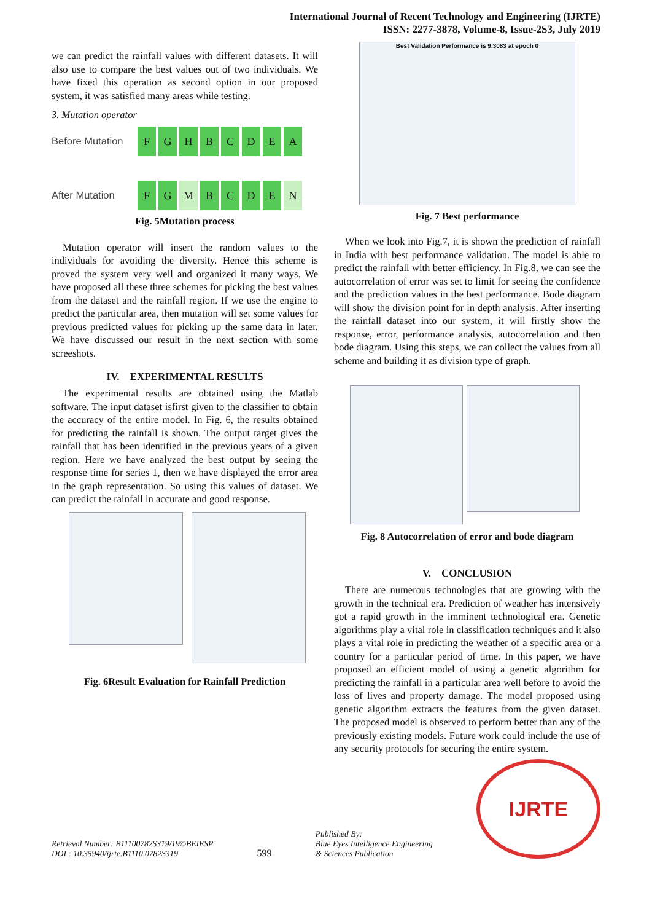International Journal of Recent Technology and Engineering (IJRTE)
ISSN: 2277-3878, Volume-8, Issue-2S3, July 2019
we can predict the rainfall values with different datasets. It will also use to compare the best values out of two individuals. We have fixed this operation as second option in our proposed system, it was satisfied many areas while testing.
3. Mutation operator
Before Mutation FGHBCDEA
After Mutation F G M BCDE N
Fig. 5Mutation process
Mutation operator will insert the random values to the individuals for avoiding the diversity. Hence this scheme is proved the system very well and organized it many ways. We have proposed all these three schemes for picking the best values from the dataset and the rainfall region. If we use the engine to predict the particular area, then mutation will set some values for previous predicted values for picking up the same data in later. We have discussed our result in the next section with some screeshots.
IV. EXPERIMENTAL RESULTS
The experimental results are obtained using the Matlab software. The input dataset isfirst given to the classifier to obtain the accuracy of the entire model. In Fig. 6, the results obtained for predicting the rainfall is shown. The output target gives the rainfall that has been identified in the previous years of a given region. Here we have analyzed the best output by seeing the response time for series 1, then we have displayed the error area in the graph representation. So using this values of dataset. We can predict the rainfall in accurate and good response.
Fig. 6Result Evaluation for Rainfall Prediction
Best Validation Performance is 9.3083 at epoch 0
Fig. 7 Best performance
When we look into Fig.7, it is shown the prediction of rainfall in India with best performance validation. The model is able to predict the rainfall with better efficiency. In Fig.8, we can see the autocorrelation of error was set to limit for seeing the confidence and the prediction values in the best performance. Bode diagram will show the division point for in depth analysis. After inserting the rainfall dataset into our system, it will firstly show the response, error, performance analysis, autocorrelation and then bode diagram. Using this steps, we can collect the values from all scheme and building it as division type of graph.
Fig. 8 Autocorrelation of error and bode diagram
V. CONCLUSION
There are numerous technologies that are growing with the growth in the technical era. Prediction of weather has intensively got a rapid growth in the imminent technological era. Genetic algorithms play a vital role in classification techniques and it also plays a vital role in predicting the weather of a specific area or a country for a particular period of time. In this paper, we have proposed an efficient model of using a genetic algorithm for predicting the rainfall in a particular area well before to avoid the loss of lives and property damage. The model proposed using genetic algorithm extracts the features from the given dataset. The proposed model is observed to perform better than any of the previously existing models. Future work could include the use of any security protocols for securing the entire system.
Retrieval Number: B11100782S319/19©BEIESP
DOI : 10.35940/ijrte.B1110.0782S319
599
Published By:
Blue Eyes Intelligence Engineering
& Sciences Publication
IJRTE